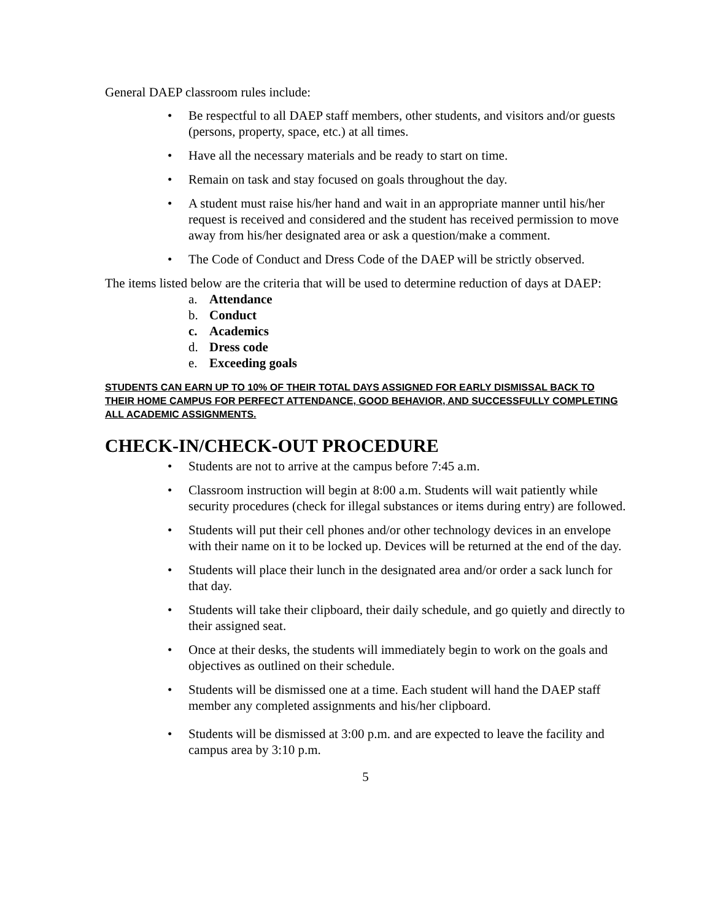General DAEP classroom rules include:
• Be respectful to all DAEP staff members, other students, and visitors and/or guests (persons, property, space, etc.) at all times.
• Have all the necessary materials and be ready to start on time.
• Remain on task and stay focused on goals throughout the day.
• A student must raise his/her hand and wait in an appropriate manner until his/her request is received and considered and the student has received permission to move away from his/her designated area or ask a question/make a comment.
• The Code of Conduct and Dress Code of the DAEP will be strictly observed.
The items listed below are the criteria that will be used to determine reduction of days at DAEP:
a. Attendance
b. Conduct
c. Academics
d. Dress code
e. Exceeding goals
STUDENTS CAN EARN UP TO 10% OF THEIR TOTAL DAYS ASSIGNED FOR EARLY DISMISSAL BACK TO THEIR HOME CAMPUS FOR PERFECT ATTENDANCE, GOOD BEHAVIOR, AND SUCCESSFULLY COMPLETING ALL ACADEMIC ASSIGNMENTS.
CHECK-IN/CHECK-OUT PROCEDURE
• Students are not to arrive at the campus before 7:45 a.m.
• Classroom instruction will begin at 8:00 a.m. Students will wait patiently while security procedures (check for illegal substances or items during entry) are followed.
• Students will put their cell phones and/or other technology devices in an envelope with their name on it to be locked up. Devices will be returned at the end of the day.
• Students will place their lunch in the designated area and/or order a sack lunch for that day.
• Students will take their clipboard, their daily schedule, and go quietly and directly to their assigned seat.
• Once at their desks, the students will immediately begin to work on the goals and objectives as outlined on their schedule.
• Students will be dismissed one at a time. Each student will hand the DAEP staff member any completed assignments and his/her clipboard.
• Students will be dismissed at 3:00 p.m. and are expected to leave the facility and campus area by 3:10 p.m.
5